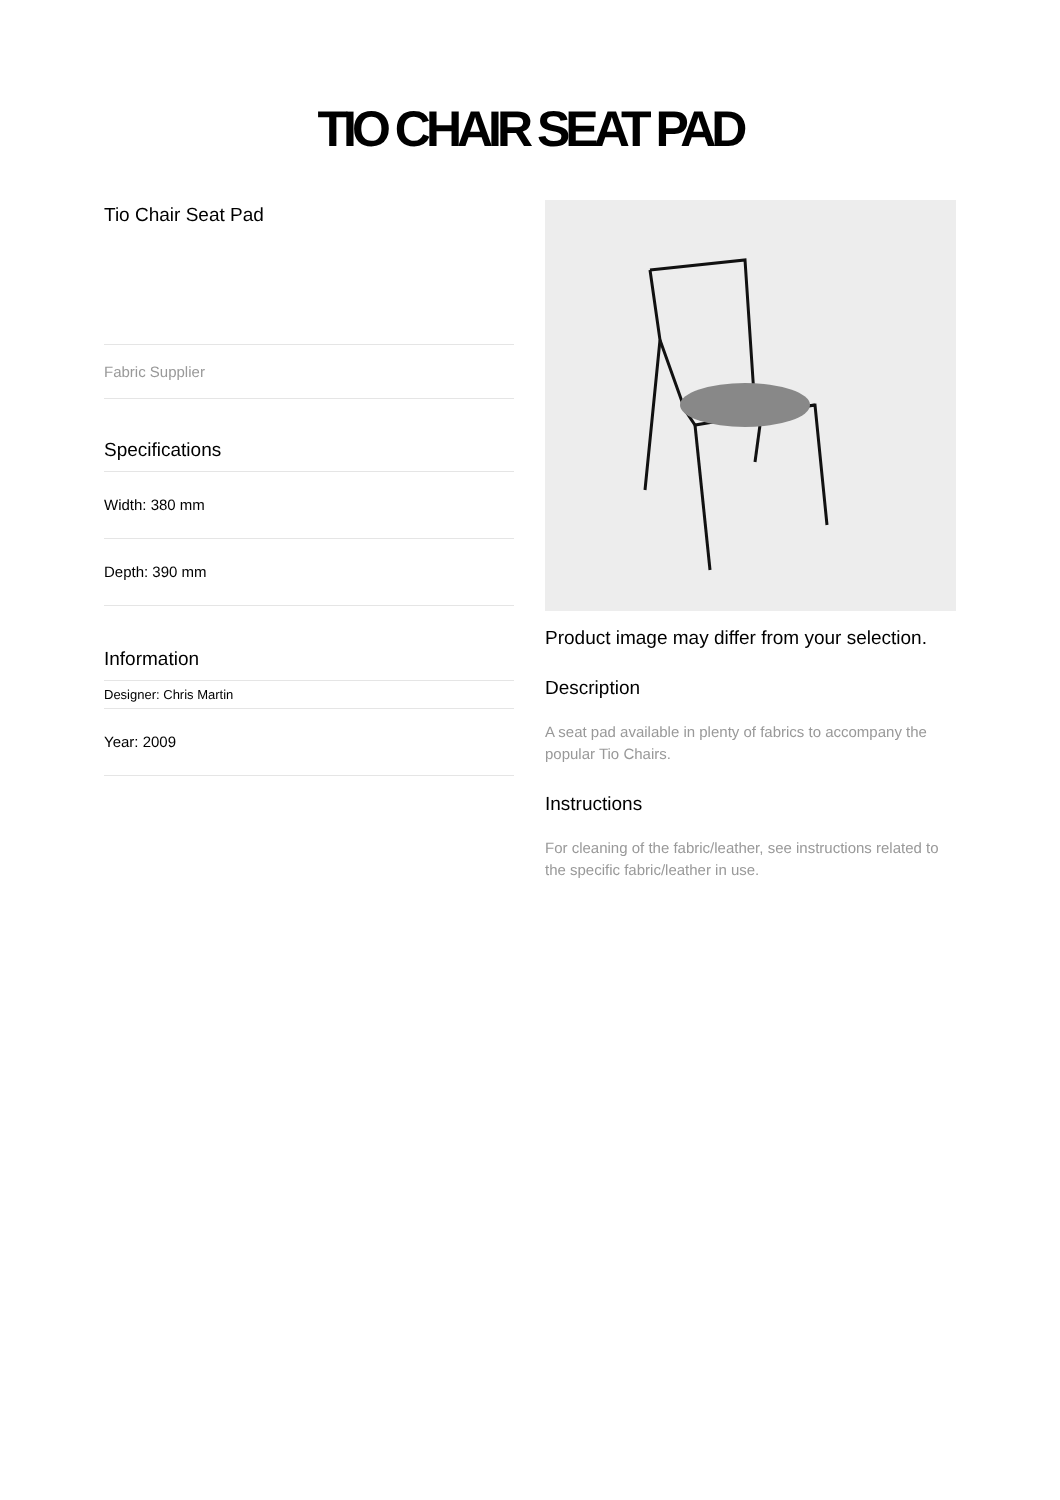TIO CHAIR SEAT PAD
Tio Chair Seat Pad
Fabric Supplier
Specifications
Width: 380 mm
Depth: 390 mm
Information
Designer: Chris Martin
Year: 2009
Product image may differ from your selection.
Description
A seat pad available in plenty of fabrics to accompany the popular Tio Chairs.
Instructions
For cleaning of the fabric/leather, see instructions related to the specific fabric/leather in use.